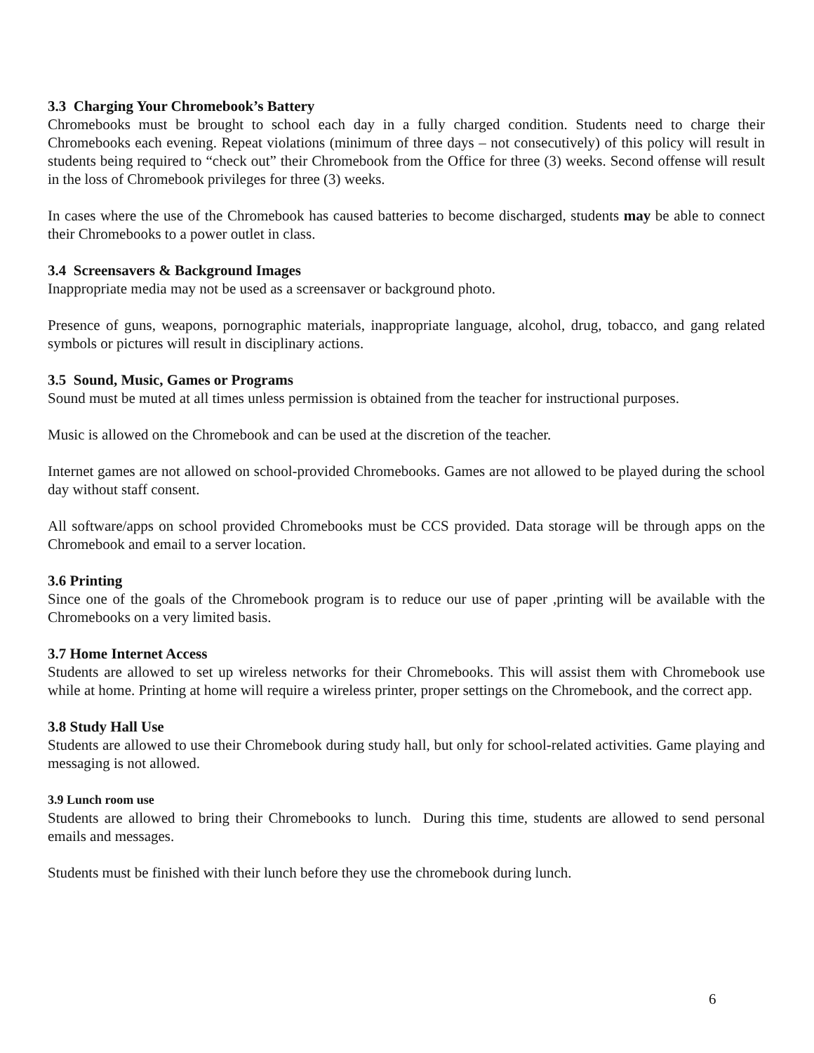3.3 Charging Your Chromebook’s Battery
Chromebooks must be brought to school each day in a fully charged condition. Students need to charge their Chromebooks each evening. Repeat violations (minimum of three days – not consecutively) of this policy will result in students being required to “check out” their Chromebook from the Office for three (3) weeks. Second offense will result in the loss of Chromebook privileges for three (3) weeks.
In cases where the use of the Chromebook has caused batteries to become discharged, students may be able to connect their Chromebooks to a power outlet in class.
3.4 Screensavers & Background Images
Inappropriate media may not be used as a screensaver or background photo.
Presence of guns, weapons, pornographic materials, inappropriate language, alcohol, drug, tobacco, and gang related symbols or pictures will result in disciplinary actions.
3.5 Sound, Music, Games or Programs
Sound must be muted at all times unless permission is obtained from the teacher for instructional purposes.
Music is allowed on the Chromebook and can be used at the discretion of the teacher.
Internet games are not allowed on school-provided Chromebooks. Games are not allowed to be played during the school day without staff consent.
All software/apps on school provided Chromebooks must be CCS provided. Data storage will be through apps on the Chromebook and email to a server location.
3.6 Printing
Since one of the goals of the Chromebook program is to reduce our use of paper ,printing will be available with the Chromebooks on a very limited basis.
3.7 Home Internet Access
Students are allowed to set up wireless networks for their Chromebooks. This will assist them with Chromebook use while at home. Printing at home will require a wireless printer, proper settings on the Chromebook, and the correct app.
3.8 Study Hall Use
Students are allowed to use their Chromebook during study hall, but only for school-related activities. Game playing and messaging is not allowed.
3.9 Lunch room use
Students are allowed to bring their Chromebooks to lunch. During this time, students are allowed to send personal emails and messages.
Students must be finished with their lunch before they use the chromebook during lunch.
6